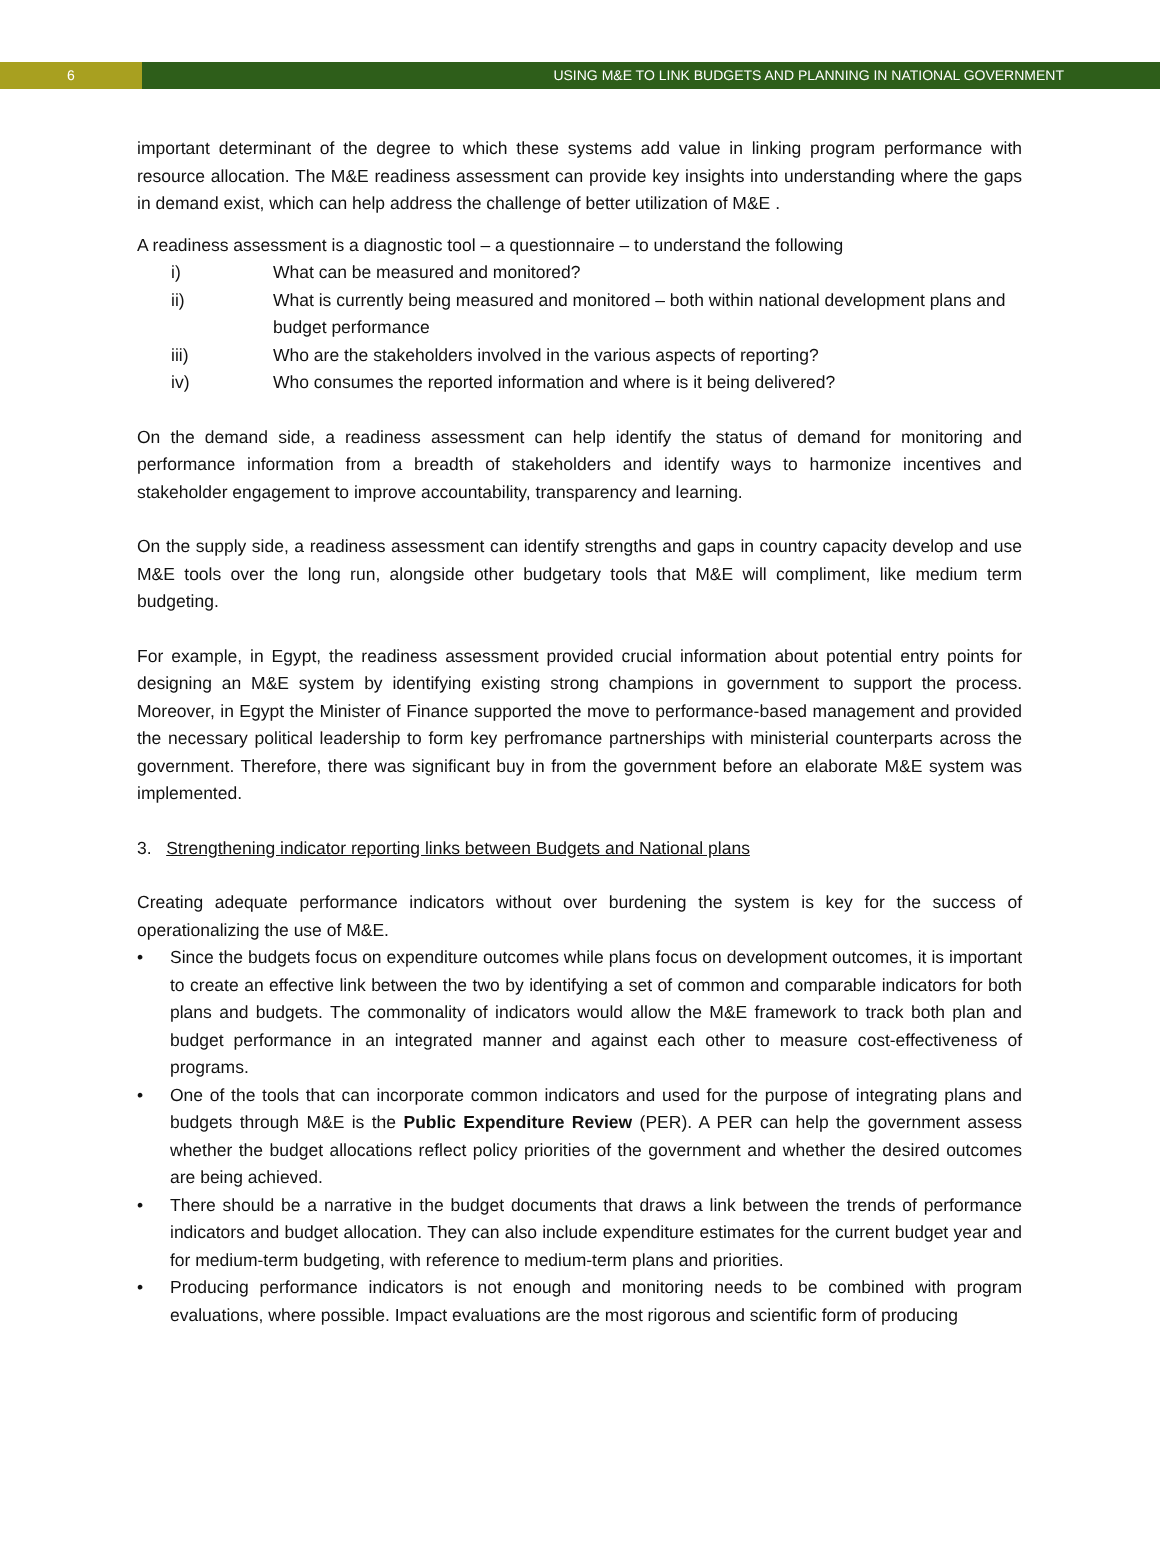6 USING M&E TO LINK BUDGETS AND PLANNING IN NATIONAL GOVERNMENT
important determinant of the degree to which these systems add value in linking program performance with resource allocation. The M&E readiness assessment can provide key insights into understanding where the gaps in demand exist, which can help address the challenge of better utilization of M&E .
A readiness assessment is a diagnostic tool – a questionnaire – to understand the following
i) What can be measured and monitored?
ii) What is currently being measured and monitored – both within national development plans and budget performance
iii) Who are the stakeholders involved in the various aspects of reporting?
iv) Who consumes the reported information and where is it being delivered?
On the demand side, a readiness assessment can help identify the status of demand for monitoring and performance information from a breadth of stakeholders and identify ways to harmonize incentives and stakeholder engagement to improve accountability, transparency and learning.
On the supply side, a readiness assessment can identify strengths and gaps in country capacity develop and use M&E tools over the long run, alongside other budgetary tools that M&E will compliment, like medium term budgeting.
For example, in Egypt, the readiness assessment provided crucial information about potential entry points for designing an M&E system by identifying existing strong champions in government to support the process. Moreover, in Egypt the Minister of Finance supported the move to performance-based management and provided the necessary political leadership to form key perfromance partnerships with ministerial counterparts across the government. Therefore, there was significant buy in from the government before an elaborate M&E system was implemented.
3. Strengthening indicator reporting links between Budgets and National plans
Creating adequate performance indicators without over burdening the system is key for the success of operationalizing the use of M&E.
• Since the budgets focus on expenditure outcomes while plans focus on development outcomes, it is important to create an effective link between the two by identifying a set of common and comparable indicators for both plans and budgets. The commonality of indicators would allow the M&E framework to track both plan and budget performance in an integrated manner and against each other to measure cost-effectiveness of programs.
• One of the tools that can incorporate common indicators and used for the purpose of integrating plans and budgets through M&E is the Public Expenditure Review (PER). A PER can help the government assess whether the budget allocations reflect policy priorities of the government and whether the desired outcomes are being achieved.
• There should be a narrative in the budget documents that draws a link between the trends of performance indicators and budget allocation. They can also include expenditure estimates for the current budget year and for medium-term budgeting, with reference to medium-term plans and priorities.
• Producing performance indicators is not enough and monitoring needs to be combined with program evaluations, where possible. Impact evaluations are the most rigorous and scientific form of producing